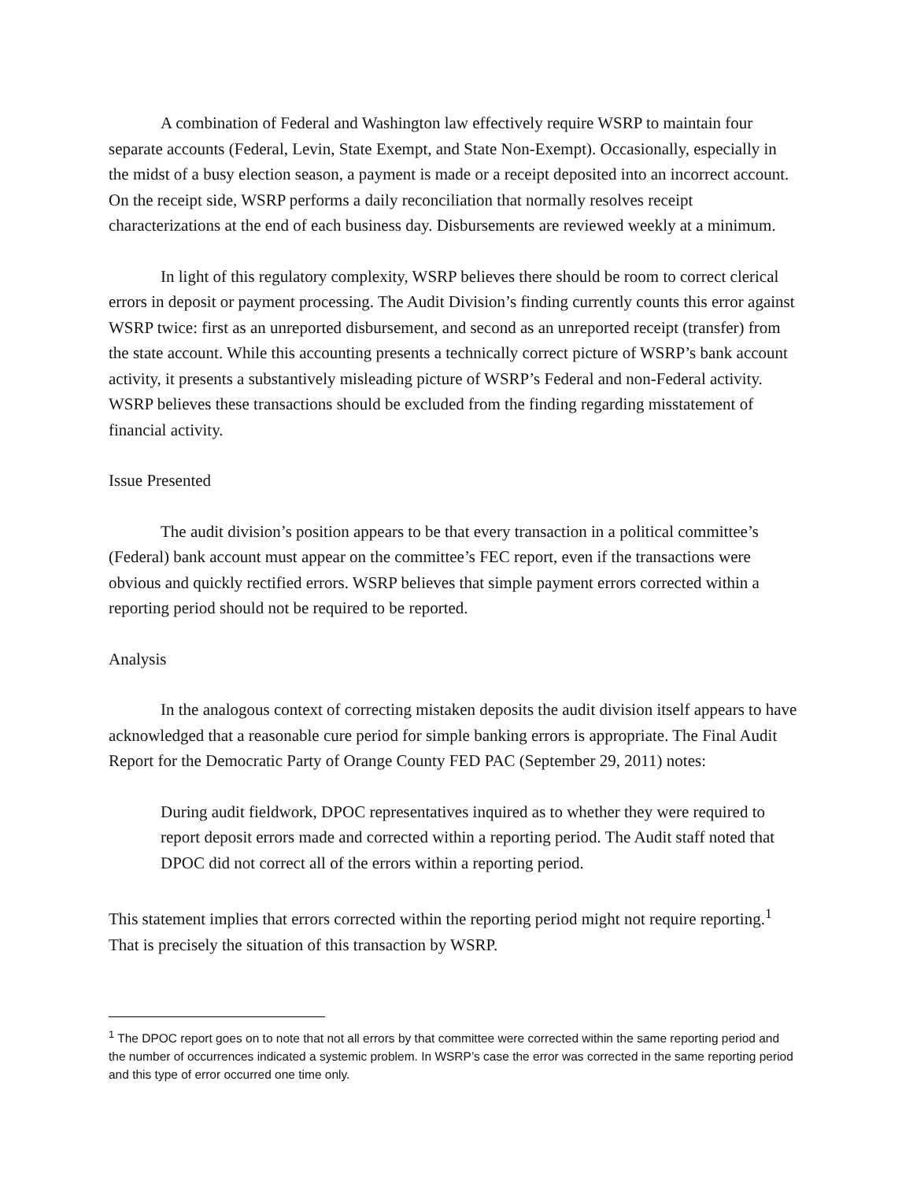A combination of Federal and Washington law effectively require WSRP to maintain four separate accounts (Federal, Levin, State Exempt, and State Non-Exempt). Occasionally, especially in the midst of a busy election season, a payment is made or a receipt deposited into an incorrect account. On the receipt side, WSRP performs a daily reconciliation that normally resolves receipt characterizations at the end of each business day. Disbursements are reviewed weekly at a minimum.
In light of this regulatory complexity, WSRP believes there should be room to correct clerical errors in deposit or payment processing. The Audit Division’s finding currently counts this error against WSRP twice: first as an unreported disbursement, and second as an unreported receipt (transfer) from the state account. While this accounting presents a technically correct picture of WSRP’s bank account activity, it presents a substantively misleading picture of WSRP’s Federal and non-Federal activity. WSRP believes these transactions should be excluded from the finding regarding misstatement of financial activity.
Issue Presented
The audit division’s position appears to be that every transaction in a political committee’s (Federal) bank account must appear on the committee’s FEC report, even if the transactions were obvious and quickly rectified errors. WSRP believes that simple payment errors corrected within a reporting period should not be required to be reported.
Analysis
In the analogous context of correcting mistaken deposits the audit division itself appears to have acknowledged that a reasonable cure period for simple banking errors is appropriate. The Final Audit Report for the Democratic Party of Orange County FED PAC (September 29, 2011) notes:
During audit fieldwork, DPOC representatives inquired as to whether they were required to report deposit errors made and corrected within a reporting period. The Audit staff noted that DPOC did not correct all of the errors within a reporting period.
This statement implies that errors corrected within the reporting period might not require reporting.<sup>1</sup> That is precisely the situation of this transaction by WSRP.
<sup>1</sup> The DPOC report goes on to note that not all errors by that committee were corrected within the same reporting period and the number of occurrences indicated a systemic problem. In WSRP’s case the error was corrected in the same reporting period and this type of error occurred one time only.